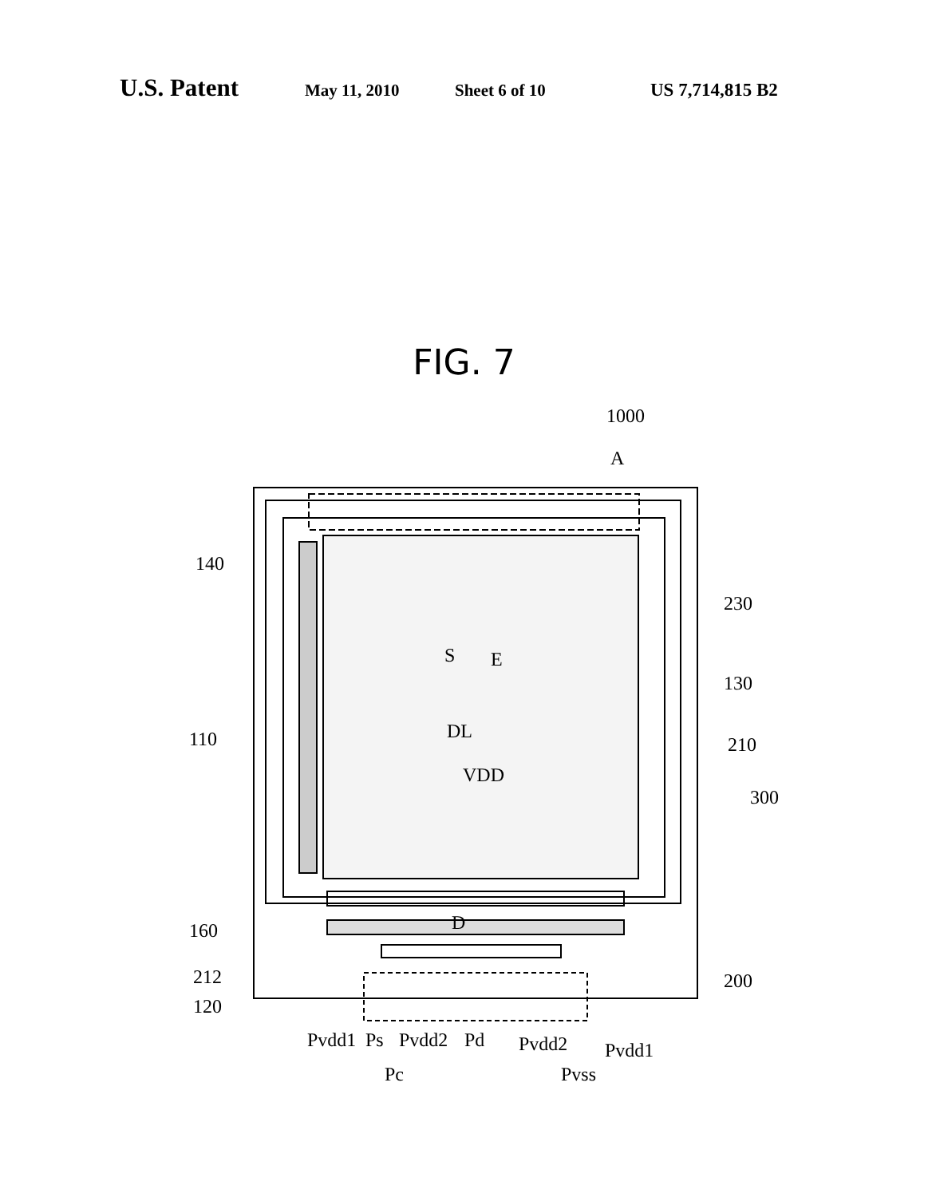U.S. Patent May 11, 2010 Sheet 6 of 10 US 7,714,815 B2
FIG. 7
1000
A
140
230
S
E
130
110
DL
VDD
210
300
160
D
212
200
120
Pvdd1
Ps
Pvdd2
Pd
Pvdd2
Pvdd1
Pc
Pvss